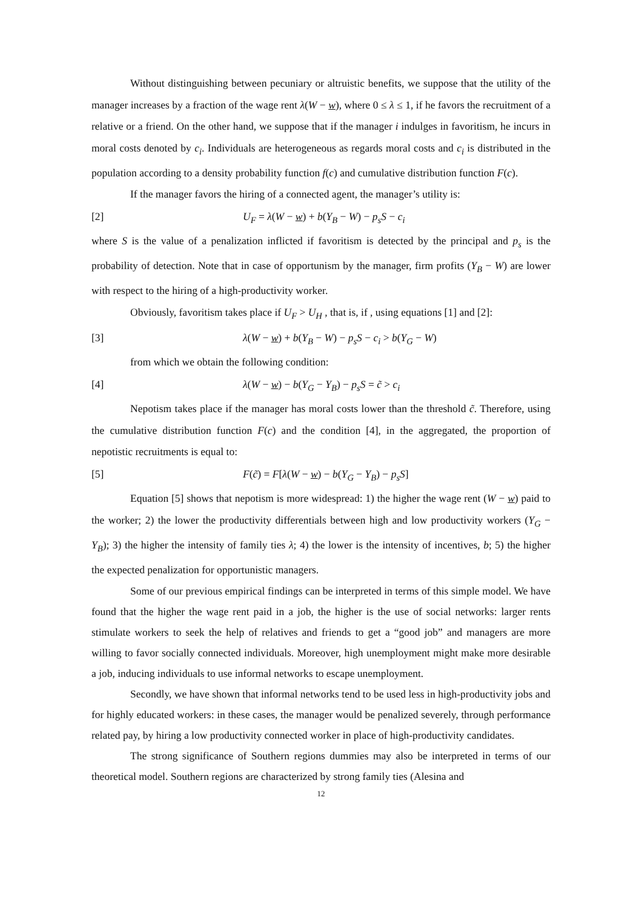Without distinguishing between pecuniary or altruistic benefits, we suppose that the utility of the manager increases by a fraction of the wage rent λ(W − w), where 0 ≤ λ ≤ 1, if he favors the recruitment of a relative or a friend. On the other hand, we suppose that if the manager i indulges in favoritism, he incurs in moral costs denoted by c<sub>i</sub>. Individuals are heterogeneous as regards moral costs and c<sub>i</sub> is distributed in the population according to a density probability function f(c) and cumulative distribution function F(c).
If the manager favors the hiring of a connected agent, the manager’s utility is:
[2] U<sub>F</sub> = λ(W − w) + b(Y<sub>B</sub> − W) − p<sub>s</sub>S − c<sub>i</sub>
where S is the value of a penalization inflicted if favoritism is detected by the principal and p<sub>s</sub> is the probability of detection. Note that in case of opportunism by the manager, firm profits (Y<sub>B</sub> − W) are lower with respect to the hiring of a high-productivity worker.
Obviously, favoritism takes place if U<sub>F</sub> > U<sub>H</sub> , that is, if , using equations [1] and [2]:
[3] λ(W − w) + b(Y<sub>B</sub> − W) − p<sub>s</sub>S − c<sub>i</sub> > b(Y<sub>G</sub> − W)
from which we obtain the following condition:
[4] λ(W − w) − b(Y<sub>G</sub> − Y<sub>B</sub>) − p<sub>s</sub>S = c̃ > c<sub>i</sub>
Nepotism takes place if the manager has moral costs lower than the threshold c̃. Therefore, using the cumulative distribution function F(c) and the condition [4], in the aggregated, the proportion of nepotistic recruitments is equal to:
[5] F(c̃) = F[λ(W − w) − b(Y<sub>G</sub> − Y<sub>B</sub>) − p<sub>s</sub>S]
Equation [5] shows that nepotism is more widespread: 1) the higher the wage rent (W − w) paid to the worker; 2) the lower the productivity differentials between high and low productivity workers (Y<sub>G</sub> − Y<sub>B</sub>); 3) the higher the intensity of family ties λ; 4) the lower is the intensity of incentives, b; 5) the higher the expected penalization for opportunistic managers.
Some of our previous empirical findings can be interpreted in terms of this simple model. We have found that the higher the wage rent paid in a job, the higher is the use of social networks: larger rents stimulate workers to seek the help of relatives and friends to get a “good job” and managers are more willing to favor socially connected individuals. Moreover, high unemployment might make more desirable a job, inducing individuals to use informal networks to escape unemployment.
Secondly, we have shown that informal networks tend to be used less in high-productivity jobs and for highly educated workers: in these cases, the manager would be penalized severely, through performance related pay, by hiring a low productivity connected worker in place of high-productivity candidates.
The strong significance of Southern regions dummies may also be interpreted in terms of our theoretical model. Southern regions are characterized by strong family ties (Alesina and
12